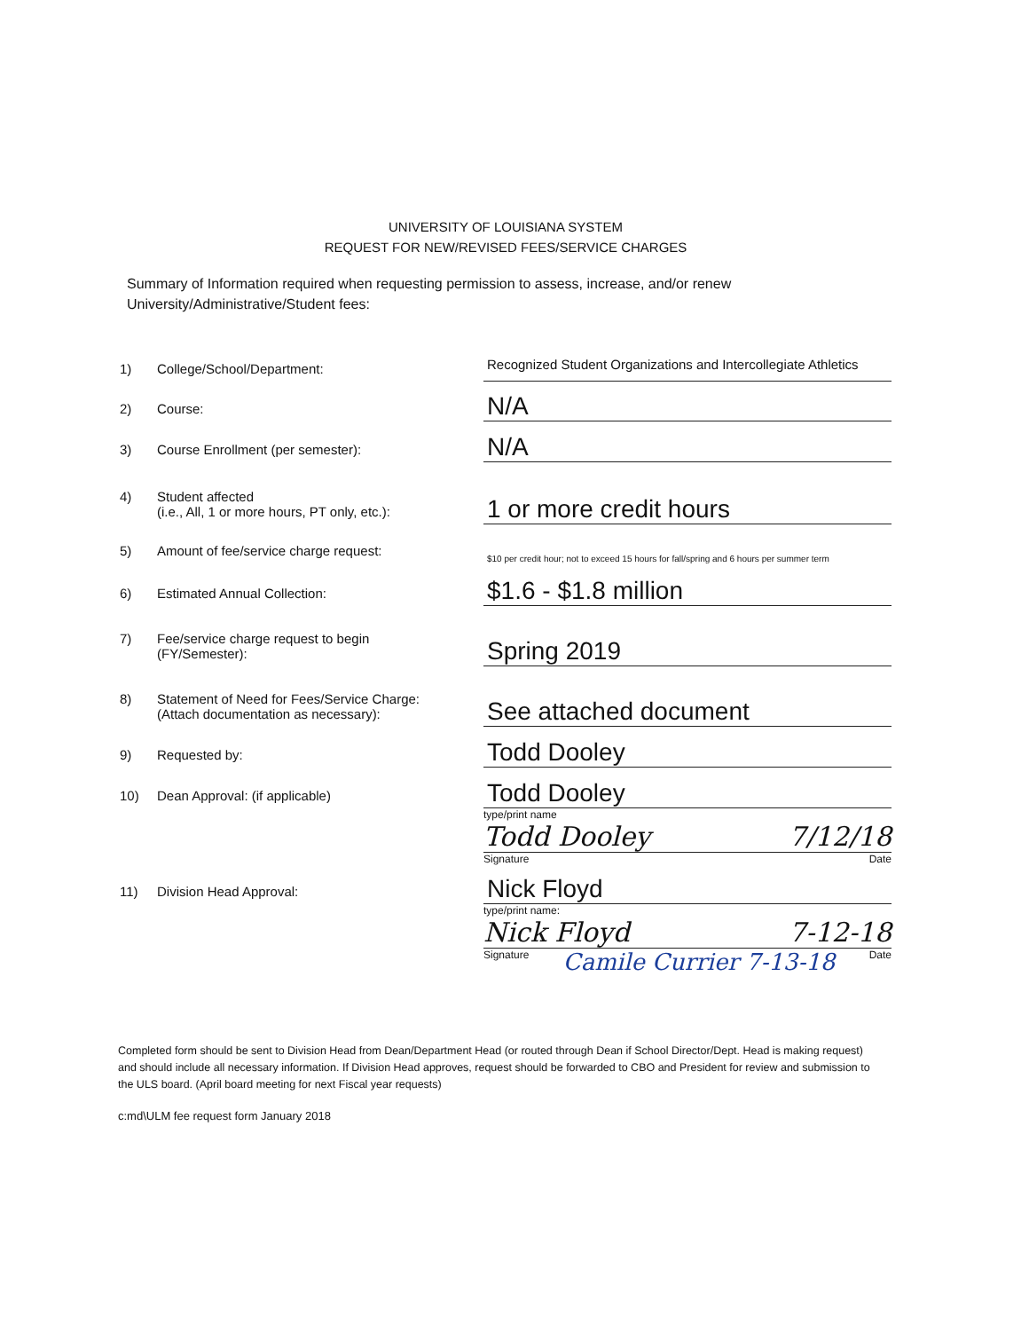UNIVERSITY OF LOUISIANA SYSTEM
REQUEST FOR NEW/REVISED FEES/SERVICE CHARGES
Summary of Information required when requesting permission to assess, increase, and/or renew University/Administrative/Student fees:
1) College/School/Department:
Recognized Student Organizations and Intercollegiate Athletics
2) Course:
N/A
3) Course Enrollment (per semester):
N/A
4) Student affected
(i.e., All, 1 or more hours, PT only, etc.):
1 or more credit hours
5) Amount of fee/service charge request:
$10 per credit hour; not to exceed 15 hours for fall/spring and 6 hours per summer term
6) Estimated Annual Collection:
$1.6 - $1.8 million
7) Fee/service charge request to begin
(FY/Semester):
Spring 2019
8) Statement of Need for Fees/Service Charge:
(Attach documentation as necessary):
See attached document
9) Requested by:
Todd Dooley
10) Dean Approval: (if applicable)
Todd Dooley
type/print name
Todd Dooley 7/12/18
Signature Date
11) Division Head Approval:
Nick Floyd
type/print name:
Nick Floyd 7-12-18
Signature Camile Currier 7-13-18 Date
Completed form should be sent to Division Head from Dean/Department Head (or routed through Dean if School Director/Dept. Head is making request) and should include all necessary information. If Division Head approves, request should be forwarded to CBO and President for review and submission to the ULS board. (April board meeting for next Fiscal year requests)
c:md\ULM fee request form January 2018